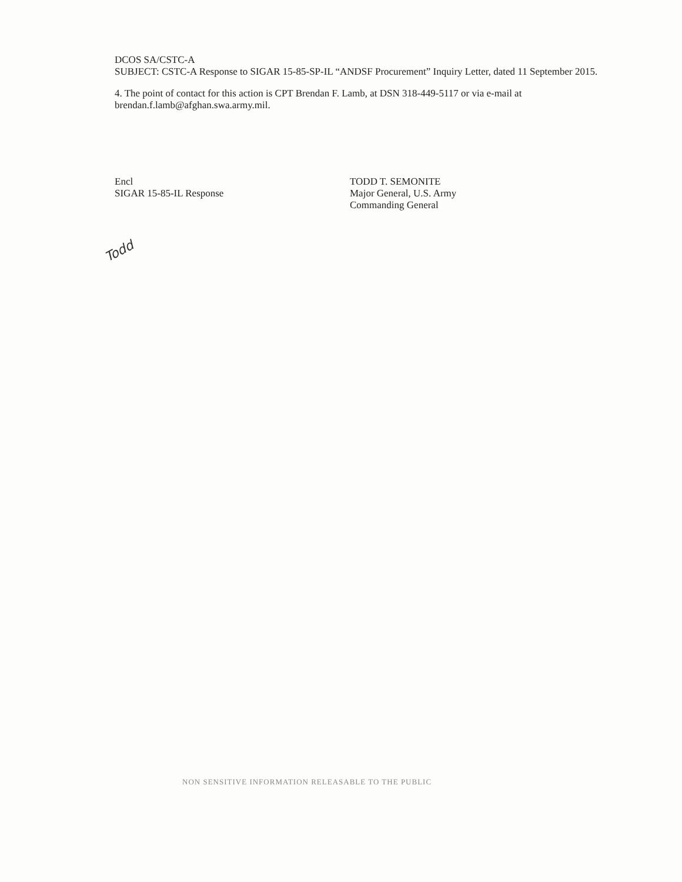DCOS SA/CSTC-A
SUBJECT: CSTC-A Response to SIGAR 15-85-SP-IL “ANDSF Procurement” Inquiry Letter, dated 11 September 2015.
4. The point of contact for this action is CPT Brendan F. Lamb, at DSN 318-449-5117 or via e-mail at brendan.f.lamb@afghan.swa.army.mil.
Encl
SIGAR 15-85-IL Response
TODD T. SEMONITE
Major General, U.S. Army
Commanding General
NON SENSITIVE INFORMATION RELEASABLE TO THE PUBLIC
Todd